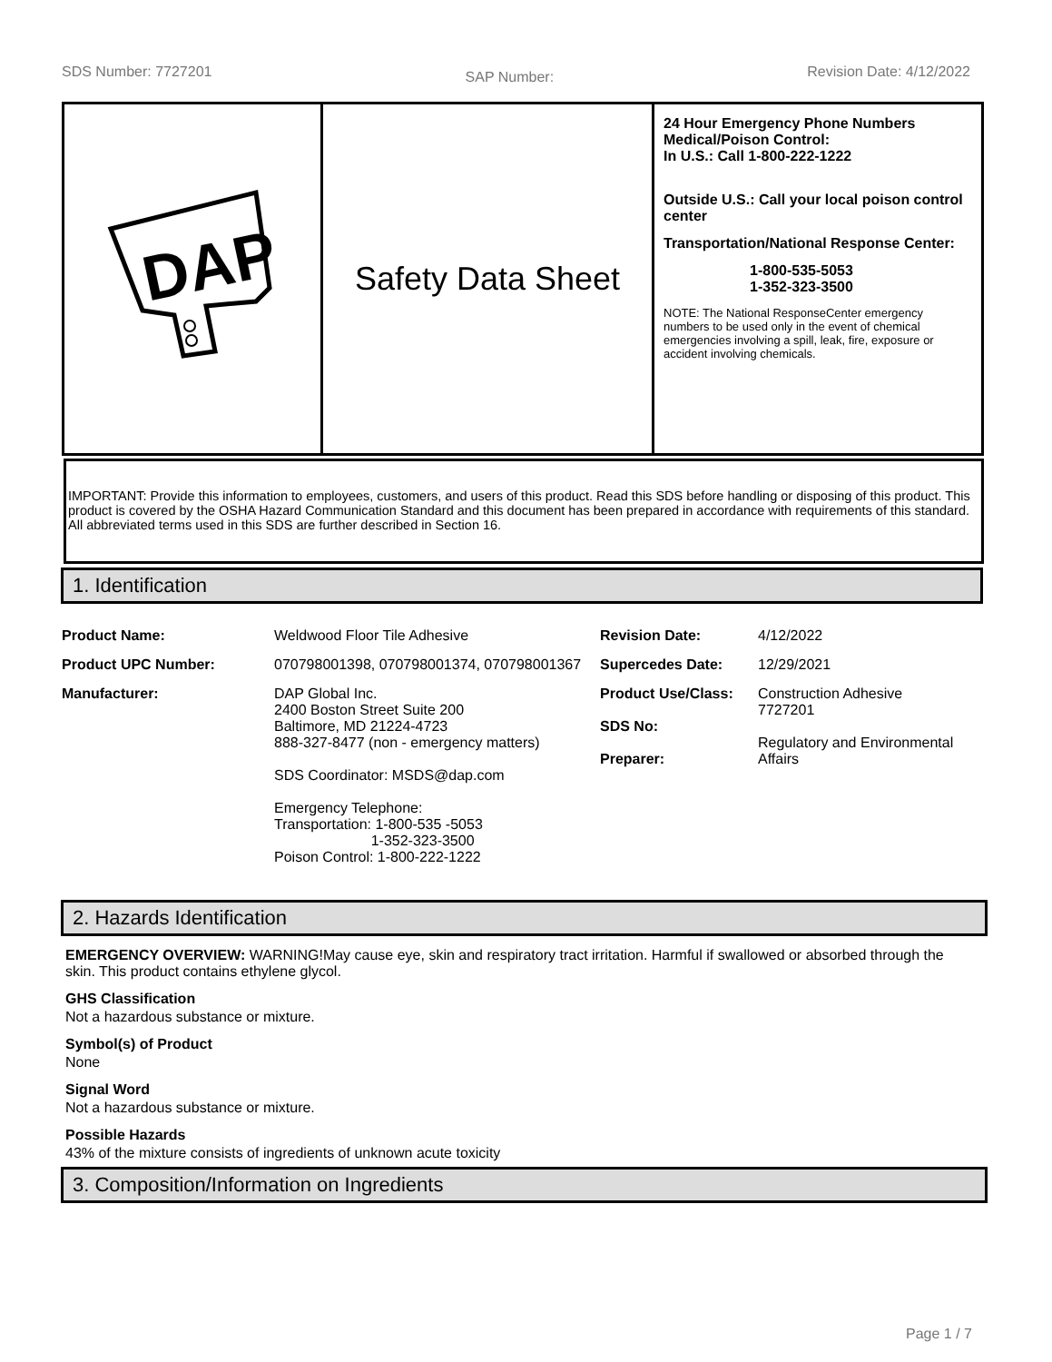SDS Number: 7727201 SAP Number: Revision Date: 4/12/2022
DAP
Safety Data Sheet
24 Hour Emergency Phone Numbers
Medical/Poison Control:
In U.S.: Call 1-800-222-1222
Outside U.S.: Call your local poison control center
Transportation/National Response Center:
1-800-535-5053
1-352-323-3500
NOTE: The National ResponseCenter emergency numbers to be used only in the event of chemical emergencies involving a spill, leak, fire, exposure or accident involving chemicals.
IMPORTANT: Provide this information to employees, customers, and users of this product. Read this SDS before handling or disposing of this product. This product is covered by the OSHA Hazard Communication Standard and this document has been prepared in accordance with requirements of this standard. All abbreviated terms used in this SDS are further described in Section 16.
1. Identification
| Product Name: | Weldwood Floor Tile Adhesive | Revision Date: | 4/12/2022 |
| Product UPC Number: | 070798001398, 070798001374, 070798001367 | Supercedes Date: | 12/29/2021 |
| Manufacturer: | DAP Global Inc. 2400 Boston Street Suite 200 Baltimore, MD 21224-4723 888-327-8477 (non - emergency matters) SDS Coordinator: MSDS@dap.com Emergency Telephone: Transportation: 1-800-535 -5053 1-352-323-3500 Poison Control: 1-800-222-1222 | Product Use/Class: SDS No: Preparer: | Construction Adhesive 7727201 Regulatory and Environmental Affairs |
2. Hazards Identification
EMERGENCY OVERVIEW: WARNING!May cause eye, skin and respiratory tract irritation. Harmful if swallowed or absorbed through the skin. This product contains ethylene glycol.
GHS Classification
Not a hazardous substance or mixture.
Symbol(s) of Product
None
Signal Word
Not a hazardous substance or mixture.
Possible Hazards
43% of the mixture consists of ingredients of unknown acute toxicity
3. Composition/Information on Ingredients
Page 1 / 7